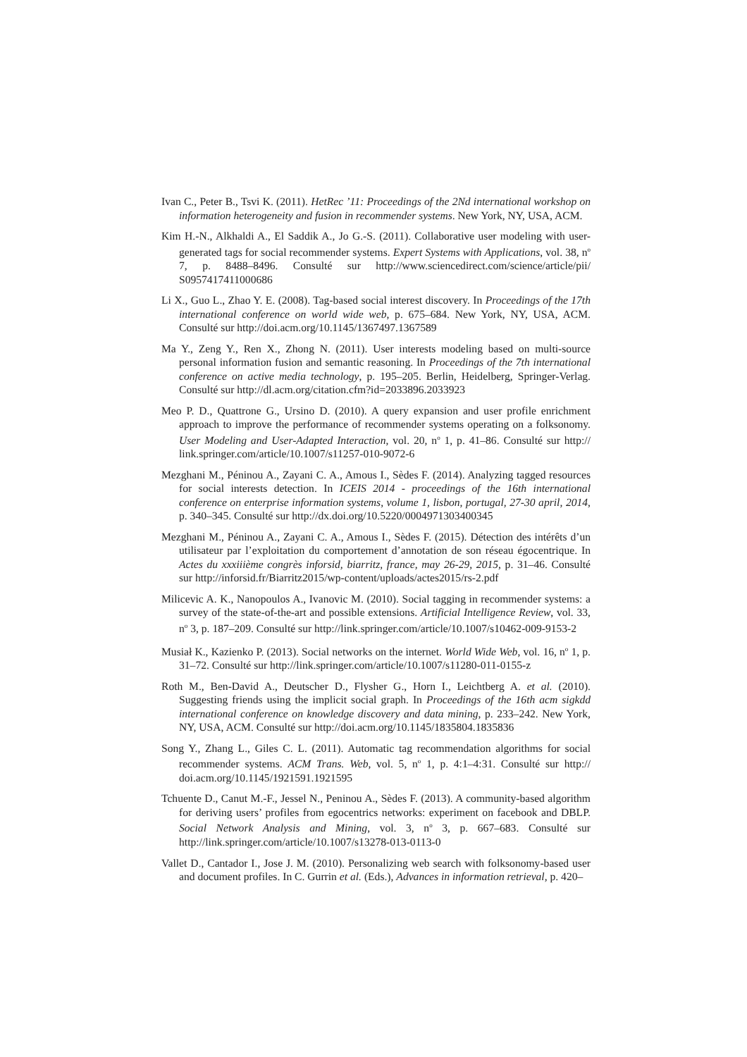Ivan C., Peter B., Tsvi K. (2011). HetRec ’11: Proceedings of the 2Nd international workshop on information heterogeneity and fusion in recommender systems. New York, NY, USA, ACM.
Kim H.-N., Alkhaldi A., El Saddik A., Jo G.-S. (2011). Collaborative user modeling with user-generated tags for social recommender systems. Expert Systems with Applications, vol. 38, n<sup>o</sup> 7, p. 8488–8496. Consulté sur http://www.sciencedirect.com/science/article/pii/ S0957417411000686
Li X., Guo L., Zhao Y. E. (2008). Tag-based social interest discovery. In Proceedings of the 17th international conference on world wide web, p. 675–684. New York, NY, USA, ACM. Consulté sur http://doi.acm.org/10.1145/1367497.1367589
Ma Y., Zeng Y., Ren X., Zhong N. (2011). User interests modeling based on multi-source personal information fusion and semantic reasoning. In Proceedings of the 7th international conference on active media technology, p. 195–205. Berlin, Heidelberg, Springer-Verlag. Consulté sur http://dl.acm.org/citation.cfm?id=2033896.2033923
Meo P. D., Quattrone G., Ursino D. (2010). A query expansion and user profile enrichment approach to improve the performance of recommender systems operating on a folksonomy. User Modeling and User-Adapted Interaction, vol. 20, n<sup>o</sup> 1, p. 41–86. Consulté sur http:// link.springer.com/article/10.1007/s11257-010-9072-6
Mezghani M., Péninou A., Zayani C. A., Amous I., Sèdes F. (2014). Analyzing tagged resources for social interests detection. In ICEIS 2014 - proceedings of the 16th international conference on enterprise information systems, volume 1, lisbon, portugal, 27-30 april, 2014, p. 340–345. Consulté sur http://dx.doi.org/10.5220/0004971303400345
Mezghani M., Péninou A., Zayani C. A., Amous I., Sèdes F. (2015). Détection des intérêts d’un utilisateur par l’exploitation du comportement d’annotation de son réseau égocentrique. In Actes du xxxiiième congrès inforsid, biarritz, france, may 26-29, 2015, p. 31–46. Consulté sur http://inforsid.fr/Biarritz2015/wp-content/uploads/actes2015/rs-2.pdf
Milicevic A. K., Nanopoulos A., Ivanovic M. (2010). Social tagging in recommender systems: a survey of the state-of-the-art and possible extensions. Artificial Intelligence Review, vol. 33, n<sup>o</sup> 3, p. 187–209. Consulté sur http://link.springer.com/article/10.1007/s10462-009-9153-2
Musiał K., Kazienko P. (2013). Social networks on the internet. World Wide Web, vol. 16, n<sup>o</sup> 1, p. 31–72. Consulté sur http://link.springer.com/article/10.1007/s11280-011-0155-z
Roth M., Ben-David A., Deutscher D., Flysher G., Horn I., Leichtberg A. et al. (2010). Suggesting friends using the implicit social graph. In Proceedings of the 16th acm sigkdd international conference on knowledge discovery and data mining, p. 233–242. New York, NY, USA, ACM. Consulté sur http://doi.acm.org/10.1145/1835804.1835836
Song Y., Zhang L., Giles C. L. (2011). Automatic tag recommendation algorithms for social recommender systems. ACM Trans. Web, vol. 5, n<sup>o</sup> 1, p. 4:1–4:31. Consulté sur http:// doi.acm.org/10.1145/1921591.1921595
Tchuente D., Canut M.-F., Jessel N., Peninou A., Sèdes F. (2013). A community-based algorithm for deriving users’ profiles from egocentrics networks: experiment on facebook and DBLP. Social Network Analysis and Mining, vol. 3, n<sup>o</sup> 3, p. 667–683. Consulté sur http://link.springer.com/article/10.1007/s13278-013-0113-0
Vallet D., Cantador I., Jose J. M. (2010). Personalizing web search with folksonomy-based user and document profiles. In C. Gurrin et al. (Eds.), Advances in information retrieval, p. 420–